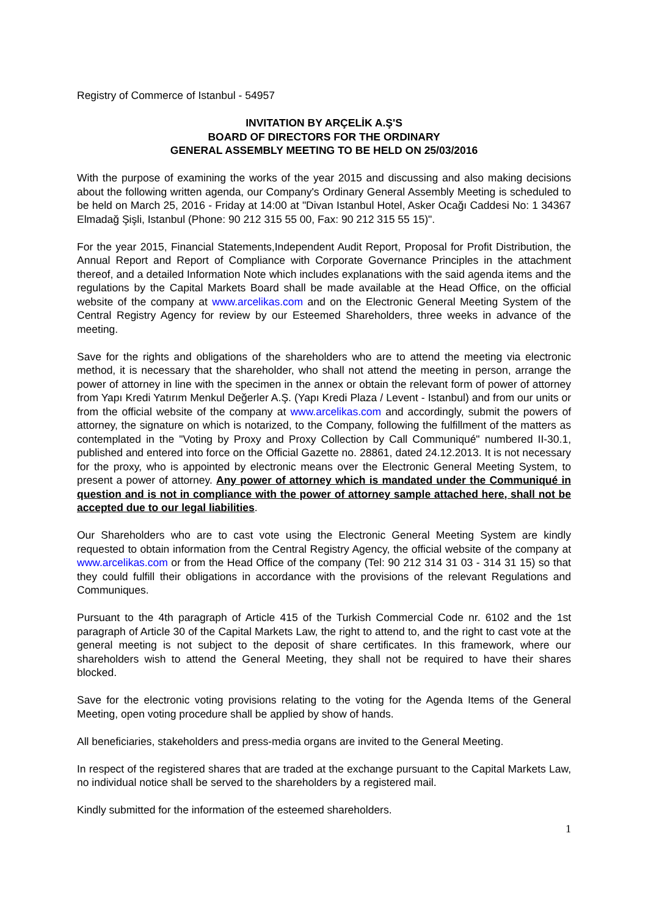Registry of Commerce of Istanbul - 54957
INVITATION BY ARÇELİK A.Ş'S
BOARD OF DIRECTORS FOR THE ORDINARY
GENERAL ASSEMBLY MEETING TO BE HELD ON 25/03/2016
With the purpose of examining the works of the year 2015 and discussing and also making decisions about the following written agenda, our Company's Ordinary General Assembly Meeting is scheduled to be held on March 25, 2016 - Friday at 14:00 at "Divan Istanbul Hotel, Asker Ocağı Caddesi No: 1 34367 Elmadağ Şişli, Istanbul (Phone: 90 212 315 55 00, Fax: 90 212 315 55 15)".
For the year 2015, Financial Statements,Independent Audit Report, Proposal for Profit Distribution, the Annual Report and Report of Compliance with Corporate Governance Principles in the attachment thereof, and a detailed Information Note which includes explanations with the said agenda items and the regulations by the Capital Markets Board shall be made available at the Head Office, on the official website of the company at www.arcelikas.com and on the Electronic General Meeting System of the Central Registry Agency for review by our Esteemed Shareholders, three weeks in advance of the meeting.
Save for the rights and obligations of the shareholders who are to attend the meeting via electronic method, it is necessary that the shareholder, who shall not attend the meeting in person, arrange the power of attorney in line with the specimen in the annex or obtain the relevant form of power of attorney from Yapı Kredi Yatırım Menkul Değerler A.Ş. (Yapı Kredi Plaza / Levent - Istanbul) and from our units or from the official website of the company at www.arcelikas.com and accordingly, submit the powers of attorney, the signature on which is notarized, to the Company, following the fulfillment of the matters as contemplated in the "Voting by Proxy and Proxy Collection by Call Communiqué" numbered II-30.1, published and entered into force on the Official Gazette no. 28861, dated 24.12.2013. It is not necessary for the proxy, who is appointed by electronic means over the Electronic General Meeting System, to present a power of attorney. Any power of attorney which is mandated under the Communiqué in question and is not in compliance with the power of attorney sample attached here, shall not be accepted due to our legal liabilities.
Our Shareholders who are to cast vote using the Electronic General Meeting System are kindly requested to obtain information from the Central Registry Agency, the official website of the company at www.arcelikas.com or from the Head Office of the company (Tel: 90 212 314 31 03 - 314 31 15) so that they could fulfill their obligations in accordance with the provisions of the relevant Regulations and Communiques.
Pursuant to the 4th paragraph of Article 415 of the Turkish Commercial Code nr. 6102 and the 1st paragraph of Article 30 of the Capital Markets Law, the right to attend to, and the right to cast vote at the general meeting is not subject to the deposit of share certificates. In this framework, where our shareholders wish to attend the General Meeting, they shall not be required to have their shares blocked.
Save for the electronic voting provisions relating to the voting for the Agenda Items of the General Meeting, open voting procedure shall be applied by show of hands.
All beneficiaries, stakeholders and press-media organs are invited to the General Meeting.
In respect of the registered shares that are traded at the exchange pursuant to the Capital Markets Law, no individual notice shall be served to the shareholders by a registered mail.
Kindly submitted for the information of the esteemed shareholders.
1